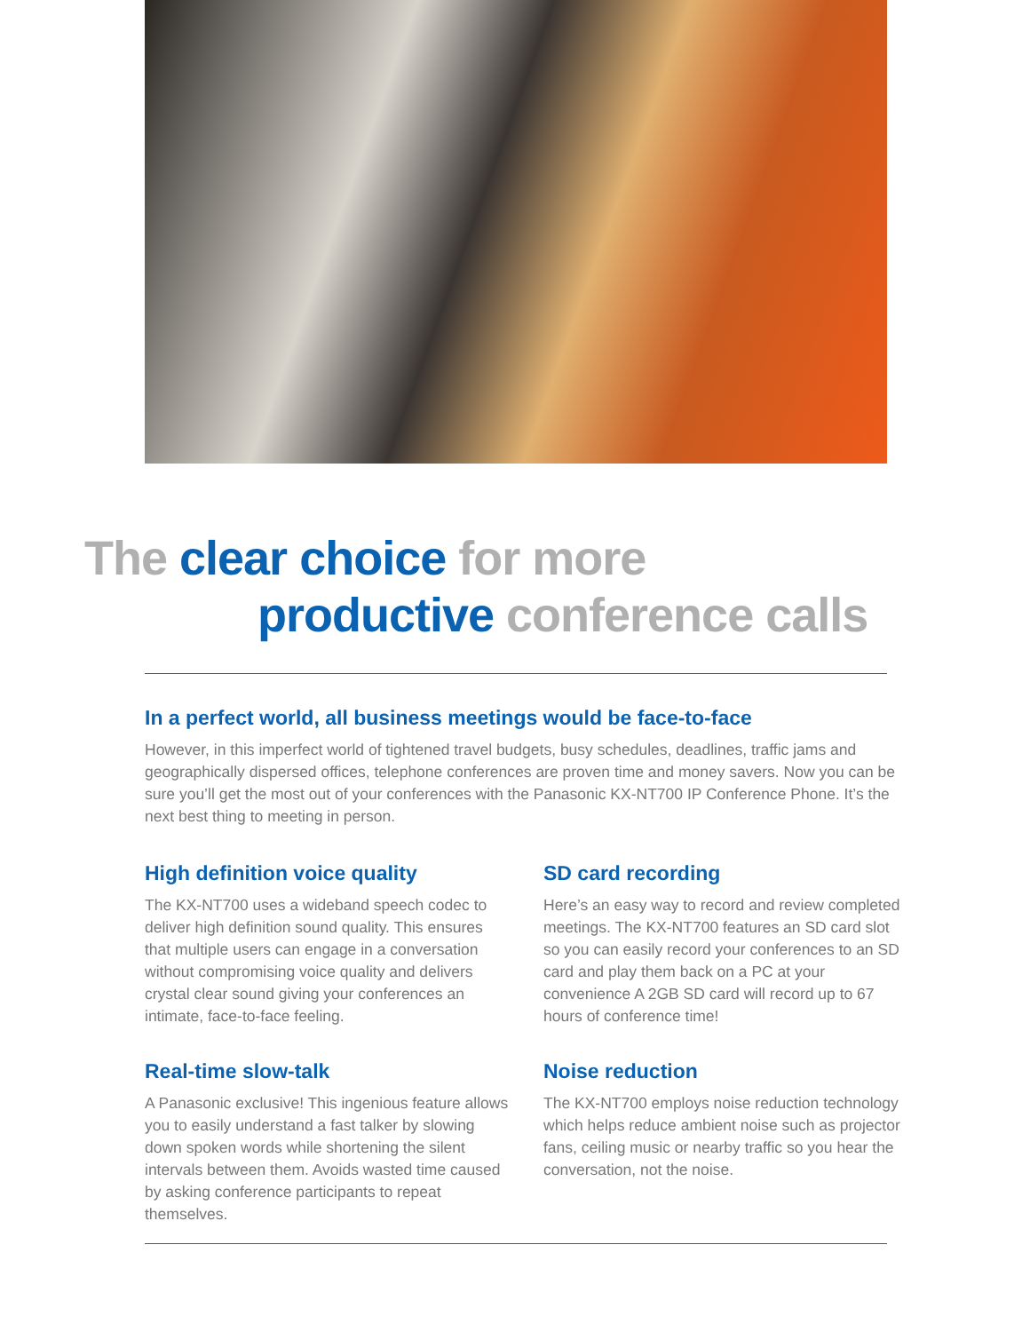The clear choice for more
productive conference calls
In a perfect world, all business meetings would be face-to-face
However, in this imperfect world of tightened travel budgets, busy schedules, deadlines, traffic jams and geographically dispersed offices, telephone conferences are proven time and money savers. Now you can be sure you’ll get the most out of your conferences with the Panasonic KX-NT700 IP Conference Phone. It’s the next best thing to meeting in person.
High definition voice quality
The KX-NT700 uses a wideband speech codec to deliver high definition sound quality. This ensures that multiple users can engage in a conversation without compromising voice quality and delivers crystal clear sound giving your conferences an intimate, face-to-face feeling.
Real-time slow-talk
A Panasonic exclusive! This ingenious feature allows you to easily understand a fast talker by slowing down spoken words while shortening the silent intervals between them. Avoids wasted time caused by asking conference participants to repeat themselves.
SD card recording
Here’s an easy way to record and review completed meetings. The KX-NT700 features an SD card slot so you can easily record your conferences to an SD card and play them back on a PC at your convenience A 2GB SD card will record up to 67 hours of conference time!
Noise reduction
The KX-NT700 employs noise reduction technology which helps reduce ambient noise such as projector fans, ceiling music or nearby traffic so you hear the conversation, not the noise.